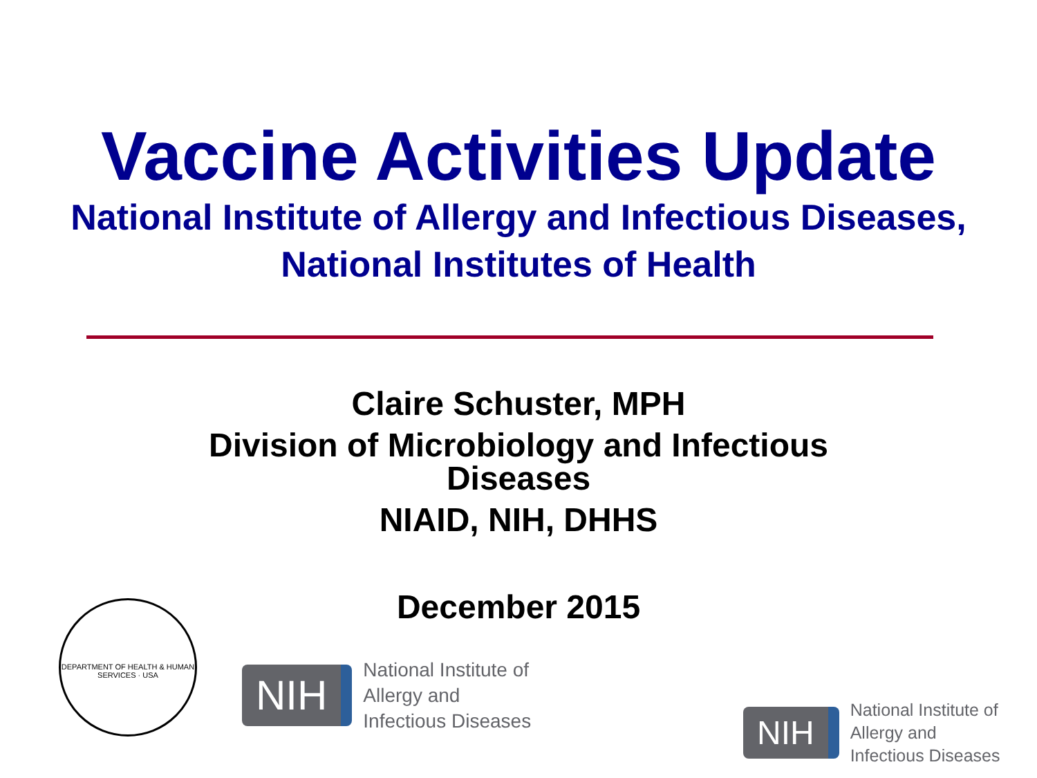Vaccine Activities Update
National Institute of Allergy and Infectious Diseases,
National Institutes of Health
Claire Schuster, MPH
Division of Microbiology and Infectious
Diseases
NIAID, NIH, DHHS
December 2015
DEPARTMENT OF HEALTH & HUMAN SERVICES · USA
NIH
National Institute of
Allergy and
Infectious Diseases
NIH
National Institute of
Allergy and
Infectious Diseases